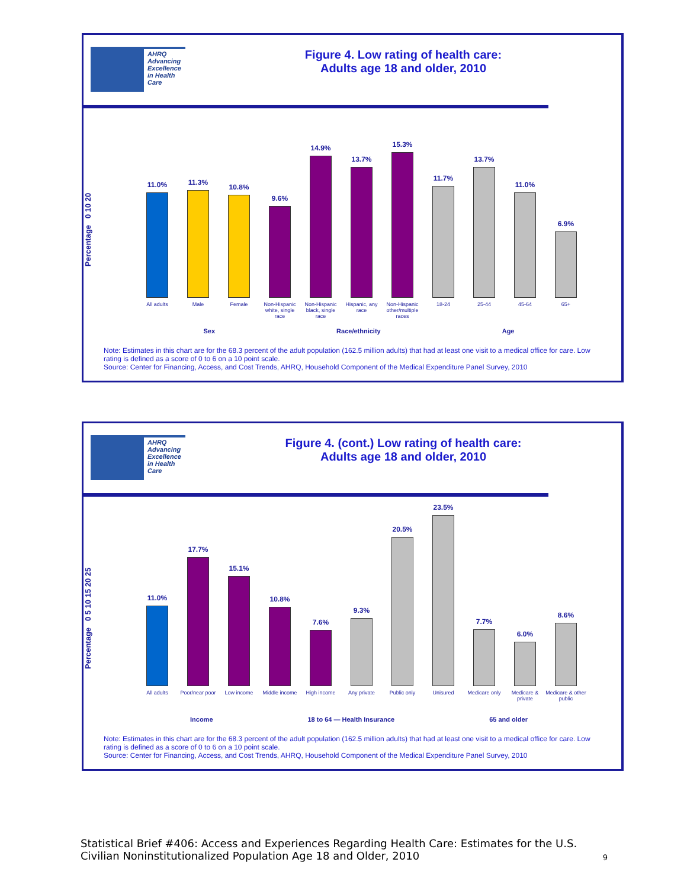AHRQ Advancing Excellence in Health Care
Figure 4. Low rating of health care:
Adults age 18 and older, 2010
Percentage 0 10 20
11.0% All adults
11.3% Male
10.8% Female
9.6% Non-Hispanic white, single race
14.9% Non-Hispanic black, single race
13.7% Hispanic, any race
15.3% Non-Hispanic other/multiple races
11.7% 18-24
13.7% 25-44
11.0% 45-64
6.9% 65+
Sex Race/ethnicity Age
Note: Estimates in this chart are for the 68.3 percent of the adult population (162.5 million adults) that had at least one visit to a medical office for care. Low rating is defined as a score of 0 to 6 on a 10 point scale.
Source: Center for Financing, Access, and Cost Trends, AHRQ, Household Component of the Medical Expenditure Panel Survey, 2010
AHRQ Advancing Excellence in Health Care
Figure 4. (cont.) Low rating of health care:
Adults age 18 and older, 2010
Percentage 0 5 10 15 20 25
11.0% All adults
17.7% Poor/near poor
15.1% Low income
10.8% Middle income
7.6% High income
9.3% Any private
20.5% Public only
23.5% Unisured
7.7% Medicare only
6.0% Medicare & private
8.6% Medicare & other public
Income 18 to 64 — Health Insurance 65 and older
Note: Estimates in this chart are for the 68.3 percent of the adult population (162.5 million adults) that had at least one visit to a medical office for care. Low rating is defined as a score of 0 to 6 on a 10 point scale.
Source: Center for Financing, Access, and Cost Trends, AHRQ, Household Component of the Medical Expenditure Panel Survey, 2010
Statistical Brief #406: Access and Experiences Regarding Health Care: Estimates for the U.S. Civilian Noninstitutionalized Population Age 18 and Older, 2010 9